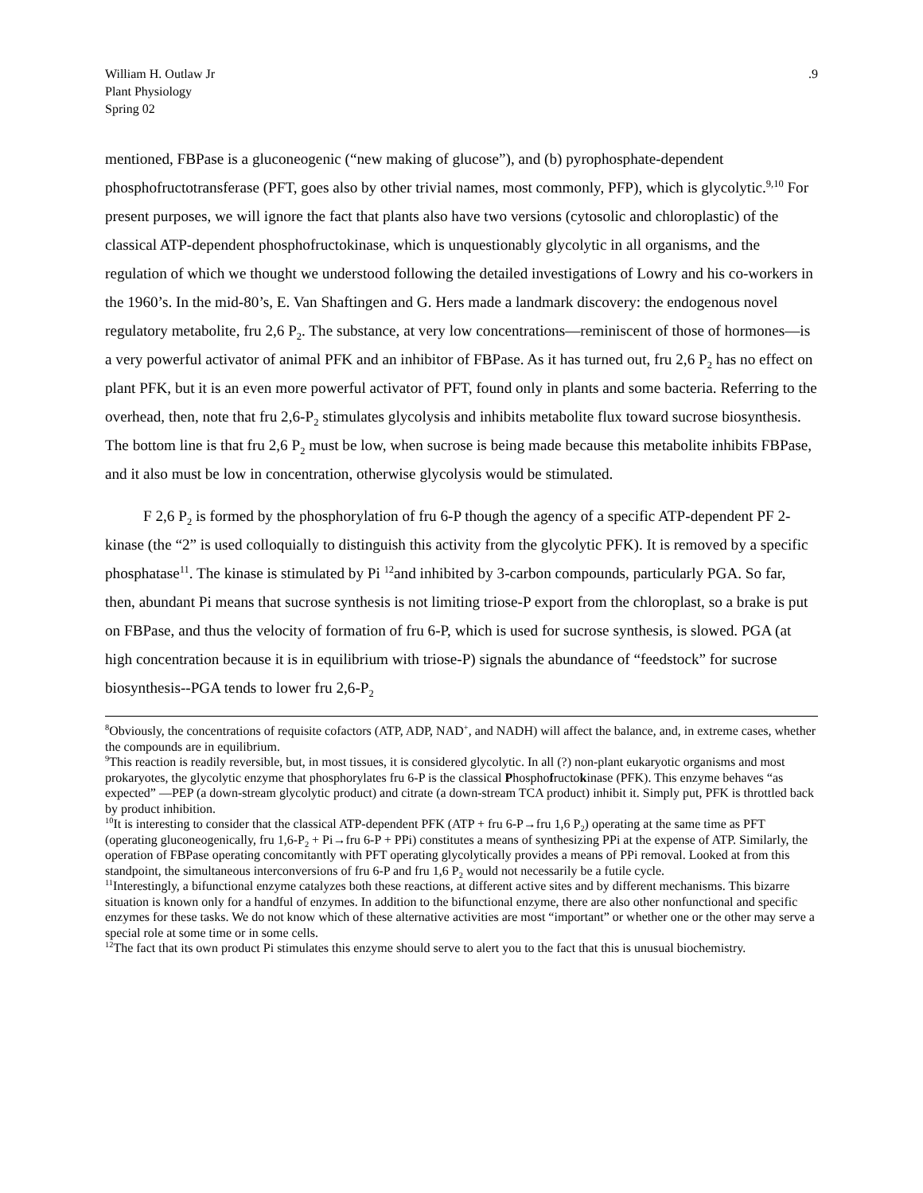William H. Outlaw Jr
Plant Physiology
Spring 02
.9
mentioned, FBPase is a gluconeogenic (“new making of glucose”), and (b) pyrophosphate-dependent phosphofructotransferase (PFT, goes also by other trivial names, most commonly, PFP), which is glycolytic.<sup>9,10</sup> For present purposes, we will ignore the fact that plants also have two versions (cytosolic and chloroplastic) of the classical ATP-dependent phosphofructokinase, which is unquestionably glycolytic in all organisms, and the regulation of which we thought we understood following the detailed investigations of Lowry and his co-workers in the 1960’s. In the mid-80’s, E. Van Shaftingen and G. Hers made a landmark discovery: the endogenous novel regulatory metabolite, fru 2,6 P<sub>2</sub>. The substance, at very low concentrations—reminiscent of those of hormones—is a very powerful activator of animal PFK and an inhibitor of FBPase. As it has turned out, fru 2,6 P<sub>2</sub> has no effect on plant PFK, but it is an even more powerful activator of PFT, found only in plants and some bacteria. Referring to the overhead, then, note that fru 2,6-P<sub>2</sub> stimulates glycolysis and inhibits metabolite flux toward sucrose biosynthesis. The bottom line is that fru 2,6 P<sub>2</sub> must be low, when sucrose is being made because this metabolite inhibits FBPase, and it also must be low in concentration, otherwise glycolysis would be stimulated.
F 2,6 P<sub>2</sub> is formed by the phosphorylation of fru 6-P though the agency of a specific ATP-dependent PF 2-kinase (the “2” is used colloquially to distinguish this activity from the glycolytic PFK). It is removed by a specific phosphatase<sup>11</sup>. The kinase is stimulated by Pi <sup>12</sup>and inhibited by 3-carbon compounds, particularly PGA. So far, then, abundant Pi means that sucrose synthesis is not limiting triose-P export from the chloroplast, so a brake is put on FBPase, and thus the velocity of formation of fru 6-P, which is used for sucrose synthesis, is slowed. PGA (at high concentration because it is in equilibrium with triose-P) signals the abundance of “feedstock” for sucrose biosynthesis--PGA tends to lower fru 2,6-P<sub>2</sub>
<sup>8</sup> Obviously, the concentrations of requisite cofactors (ATP, ADP, NAD<sup>+</sup>, and NADH) will affect the balance, and, in extreme cases, whether the compounds are in equilibrium.
<sup>9</sup> This reaction is readily reversible, but, in most tissues, it is considered glycolytic. In all (?) non-plant eukaryotic organisms and most prokaryotes, the glycolytic enzyme that phosphorylates fru 6-P is the classical Phosphofructokinase (PFK). This enzyme behaves “as expected” —PEP (a down-stream glycolytic product) and citrate (a down-stream TCA product) inhibit it. Simply put, PFK is throttled back by product inhibition.
<sup>10</sup> It is interesting to consider that the classical ATP-dependent PFK (ATP + fru 6-P→fru 1,6 P<sub>2</sub>) operating at the same time as PFT (operating gluconeogenically, fru 1,6-P<sub>2</sub> + Pi→fru 6-P + PPi) constitutes a means of synthesizing PPi at the expense of ATP. Similarly, the operation of FBPase operating concomitantly with PFT operating glycolytically provides a means of PPi removal. Looked at from this standpoint, the simultaneous interconversions of fru 6-P and fru 1,6 P<sub>2</sub> would not necessarily be a futile cycle.
<sup>11</sup> Interestingly, a bifunctional enzyme catalyzes both these reactions, at different active sites and by different mechanisms. This bizarre situation is known only for a handful of enzymes. In addition to the bifunctional enzyme, there are also other nonfunctional and specific enzymes for these tasks. We do not know which of these alternative activities are most “important” or whether one or the other may serve a special role at some time or in some cells.
<sup>12</sup> The fact that its own product Pi stimulates this enzyme should serve to alert you to the fact that this is unusual biochemistry.